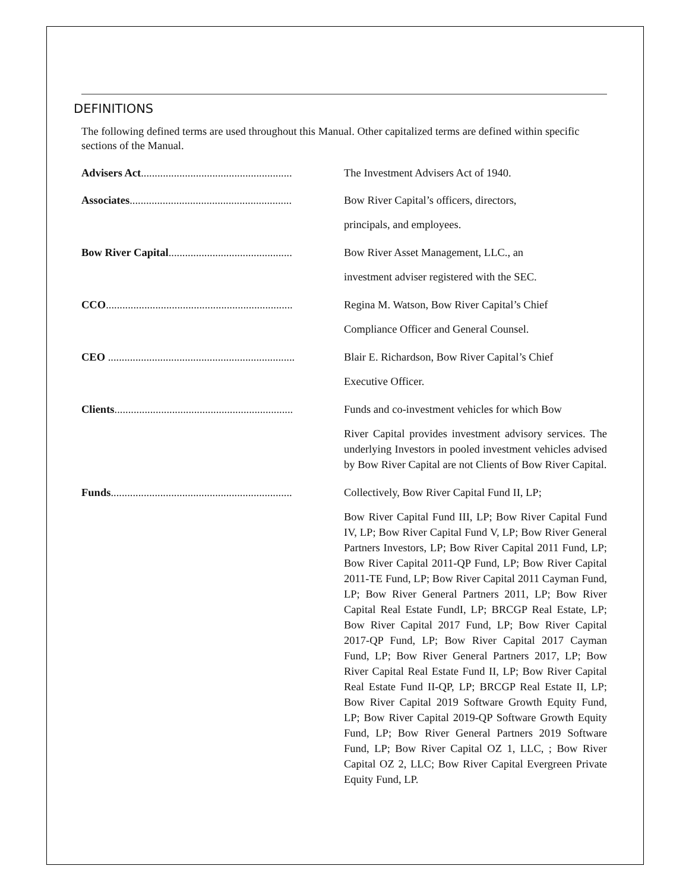DEFINITIONS
The following defined terms are used throughout this Manual. Other capitalized terms are defined within specific sections of the Manual.
Advisers Act....................................................... The Investment Advisers Act of 1940.
Associates........................................................... Bow River Capital’s officers, directors,
principals, and employees.
Bow River Capital............................................. Bow River Asset Management, LLC., an
investment adviser registered with the SEC.
CCO.................................................................... Regina M. Watson, Bow River Capital’s Chief
Compliance Officer and General Counsel.
CEO .................................................................... Blair E. Richardson, Bow River Capital’s Chief
Executive Officer.
Clients................................................................. Funds and co-investment vehicles for which Bow
River Capital provides investment advisory services. The underlying Investors in pooled investment vehicles advised by Bow River Capital are not Clients of Bow River Capital.
Funds.................................................................. Collectively, Bow River Capital Fund II, LP;
Bow River Capital Fund III, LP; Bow River Capital Fund IV, LP; Bow River Capital Fund V, LP; Bow River General Partners Investors, LP; Bow River Capital 2011 Fund, LP; Bow River Capital 2011-QP Fund, LP; Bow River Capital 2011-TE Fund, LP; Bow River Capital 2011 Cayman Fund, LP; Bow River General Partners 2011, LP; Bow River Capital Real Estate FundI, LP; BRCGP Real Estate, LP; Bow River Capital 2017 Fund, LP; Bow River Capital 2017-QP Fund, LP; Bow River Capital 2017 Cayman Fund, LP; Bow River General Partners 2017, LP; Bow River Capital Real Estate Fund II, LP; Bow River Capital Real Estate Fund II-QP, LP; BRCGP Real Estate II, LP; Bow River Capital 2019 Software Growth Equity Fund, LP; Bow River Capital 2019-QP Software Growth Equity Fund, LP; Bow River General Partners 2019 Software Fund, LP; Bow River Capital OZ 1, LLC, ; Bow River Capital OZ 2, LLC; Bow River Capital Evergreen Private Equity Fund, LP.